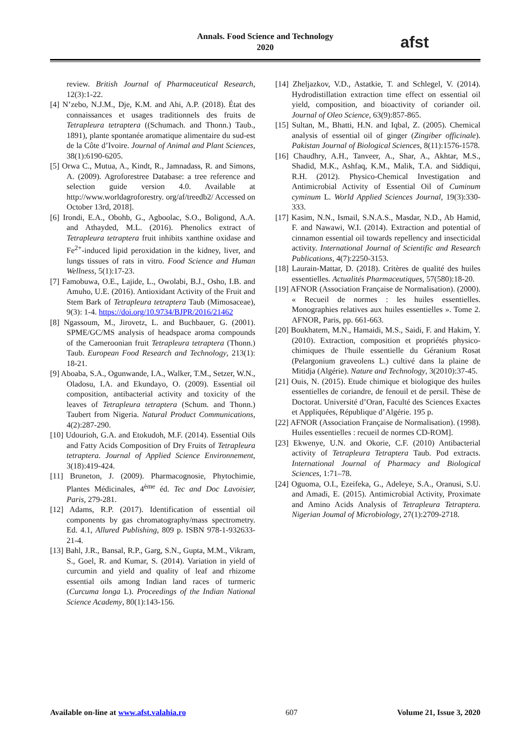Annals. Food Science and Technology
2020
afst
review. British Journal of Pharmaceutical Research, 12(3):1-22.
[4] N’zebo, N.J.M., Dje, K.M. and Ahi, A.P. (2018). État des connaissances et usages traditionnels des fruits de Tetrapleura tetraptera ((Schumach. and Thonn.) Taub., 1891), plante spontanée aromatique alimentaire du sud-est de la Côte d’Ivoire. Journal of Animal and Plant Sciences, 38(1):6190-6205.
[5] Orwa C., Mutua, A., Kindt, R., Jamnadass, R. and Simons, A. (2009). Agroforestree Database: a tree reference and selection guide version 4.0. Available at http://www.worldagroforestry. org/af/treedb2/ Accessed on October 13rd, 2018].
[6] Irondi, E.A., Obohb, G., Agboolac, S.O., Boligond, A.A. and Athayded, M.L. (2016). Phenolics extract of Tetrapleura tetraptera fruit inhibits xanthine oxidase and Fe<sup>2+</sup>-induced lipid peroxidation in the kidney, liver, and lungs tissues of rats in vitro. Food Science and Human Wellness, 5(1):17-23.
[7] Famobuwa, O.E., Lajide, L., Owolabi, B.J., Osho, I.B. and Amuho, U.E. (2016). Antioxidant Activity of the Fruit and Stem Bark of Tetrapleura tetraptera Taub (Mimosaceae), 9(3): 1-4. https://doi.org/10.9734/BJPR/2016/21462
[8] Ngassoum, M., Jirovetz, L. and Buchbauer, G. (2001). SPME/GC/MS analysis of headspace aroma compounds of the Cameroonian fruit Tetrapleura tetraptera (Thonn.) Taub. European Food Research and Technology, 213(1): 18-21.
[9] Aboaba, S.A., Ogunwande, I.A., Walker, T.M., Setzer, W.N., Oladosu, I.A. and Ekundayo, O. (2009). Essential oil composition, antibacterial activity and toxicity of the leaves of Tetrapleura tetraptera (Schum. and Thonn.) Taubert from Nigeria. Natural Product Communications, 4(2):287-290.
[10] Udourioh, G.A. and Etokudoh, M.F. (2014). Essential Oils and Fatty Acids Composition of Dry Fruits of Tetrapleura tetraptera. Journal of Applied Science Environnement, 3(18):419-424.
[11] Bruneton, J. (2009). Pharmacognosie, Phytochimie, Plantes Médicinales, 4<sup>ème</sup> éd. Tec and Doc Lavoisier, Paris, 279-281.
[12] Adams, R.P. (2017). Identification of essential oil components by gas chromatography/mass spectrometry. Ed. 4.1, Allured Publishing, 809 p. ISBN 978-1-932633-21-4.
[13] Bahl, J.R., Bansal, R.P., Garg, S.N., Gupta, M.M., Vikram, S., Goel, R. and Kumar, S. (2014). Variation in yield of curcumin and yield and quality of leaf and rhizome essential oils among Indian land races of turmeric (Curcuma longa L). Proceedings of the Indian National Science Academy, 80(1):143-156.
[14] Zheljazkov, V.D., Astatkie, T. and Schlegel, V. (2014). Hydrodistillation extraction time effect on essential oil yield, composition, and bioactivity of coriander oil. Journal of Oleo Science, 63(9):857-865.
[15] Sultan, M., Bhatti, H.N. and Iqbal, Z. (2005). Chemical analysis of essential oil of ginger (Zingiber officinale). Pakistan Journal of Biological Sciences, 8(11):1576-1578.
[16] Chaudhry, A.H., Tanveer, A., Shar, A., Akhtar, M.S., Shadid, M.K., Ashfaq, K.M., Malik, T.A. and Siddiqui, R.H. (2012). Physico-Chemical Investigation and Antimicrobial Activity of Essential Oil of Cuminum cyminum L. World Applied Sciences Journal, 19(3):330-333.
[17] Kasim, N.N., Ismail, S.N.A.S., Masdar, N.D., Ab Hamid, F. and Nawawi, W.I. (2014). Extraction and potential of cinnamon essential oil towards repellency and insecticidal activity. International Journal of Scientific and Research Publications, 4(7):2250-3153.
[18] Laurain-Mattar, D. (2018). Critères de qualité des huiles essentielles. Actualités Pharmaceutiques, 57(580):18-20.
[19] AFNOR (Association Française de Normalisation). (2000). « Recueil de normes : les huiles essentielles. Monographies relatives aux huiles essentielles ». Tome 2. AFNOR, Paris, pp. 661-663.
[20] Boukhatem, M.N., Hamaidi, M.S., Saidi, F. and Hakim, Y. (2010). Extraction, composition et propriétés physico-chimiques de l'huile essentielle du Géranium Rosat (Pelargonium graveolens L.) cultivé dans la plaine de Mitidja (Algérie). Nature and Technology, 3(2010):37-45.
[21] Ouis, N. (2015). Etude chimique et biologique des huiles essentielles de coriandre, de fenouil et de persil. Thèse de Doctorat. Université d’Oran, Faculté des Sciences Exactes et Appliquées, République d’Algérie. 195 p.
[22] AFNOR (Association Française de Normalisation). (1998). Huiles essentielles : recueil de normes CD-ROM].
[23] Ekwenye, U.N. and Okorie, C.F. (2010) Antibacterial activity of Tetrapleura Tetraptera Taub. Pod extracts. International Journal of Pharmacy and Biological Sciences, 1:71–78.
[24] Oguoma, O.I., Ezeifeka, G., Adeleye, S.A., Oranusi, S.U. and Amadi, E. (2015). Antimicrobial Activity, Proximate and Amino Acids Analysis of Tetrapleura Tetraptera. Nigerian Joumal of Microbiology, 27(1):2709-2718.
Available on-line at www.afst.valahia.ro 607 Volume 21, Issue 3, 2020